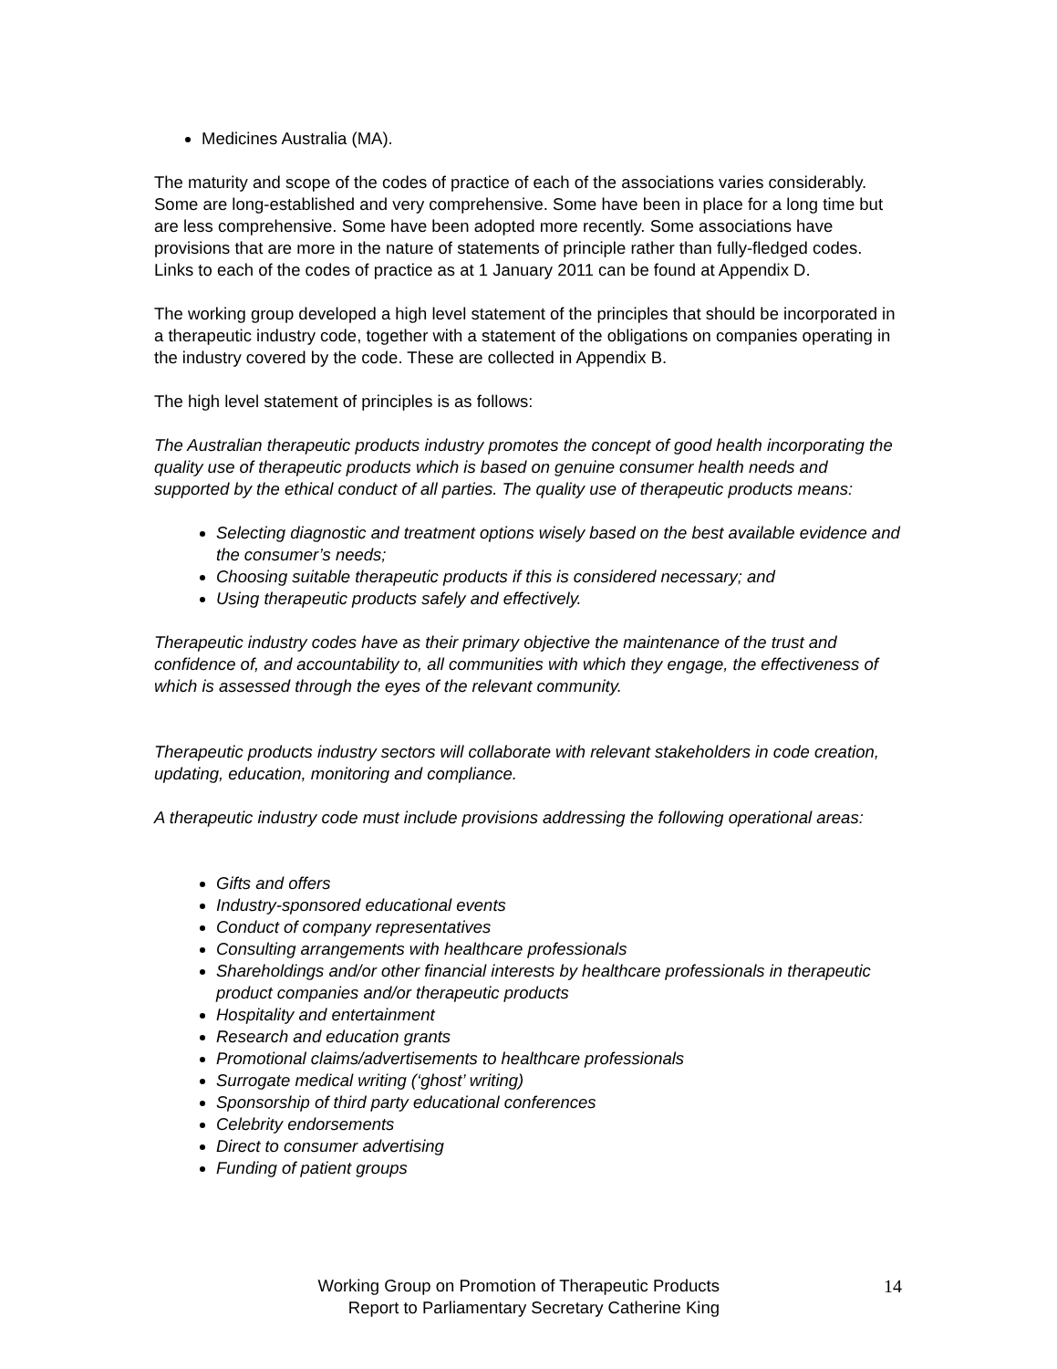Medicines Australia (MA).
The maturity and scope of the codes of practice of each of the associations varies considerably. Some are long-established and very comprehensive. Some have been in place for a long time but are less comprehensive. Some have been adopted more recently. Some associations have provisions that are more in the nature of statements of principle rather than fully-fledged codes. Links to each of the codes of practice as at 1 January 2011 can be found at Appendix D.
The working group developed a high level statement of the principles that should be incorporated in a therapeutic industry code, together with a statement of the obligations on companies operating in the industry covered by the code. These are collected in Appendix B.
The high level statement of principles is as follows:
The Australian therapeutic products industry promotes the concept of good health incorporating the quality use of therapeutic products which is based on genuine consumer health needs and supported by the ethical conduct of all parties. The quality use of therapeutic products means:
Selecting diagnostic and treatment options wisely based on the best available evidence and the consumer’s needs;
Choosing suitable therapeutic products if this is considered necessary; and
Using therapeutic products safely and effectively.
Therapeutic industry codes have as their primary objective the maintenance of the trust and confidence of, and accountability to, all communities with which they engage, the effectiveness of which is assessed through the eyes of the relevant community.
Therapeutic products industry sectors will collaborate with relevant stakeholders in code creation, updating, education, monitoring and compliance.
A therapeutic industry code must include provisions addressing the following operational areas:
Gifts and offers
Industry-sponsored educational events
Conduct of company representatives
Consulting arrangements with healthcare professionals
Shareholdings and/or other financial interests by healthcare professionals in therapeutic product companies and/or therapeutic products
Hospitality and entertainment
Research and education grants
Promotional claims/advertisements to healthcare professionals
Surrogate medical writing (‘ghost’ writing)
Sponsorship of third party educational conferences
Celebrity endorsements
Direct to consumer advertising
Funding of patient groups
Working Group on Promotion of Therapeutic Products
Report to Parliamentary Secretary Catherine King
14